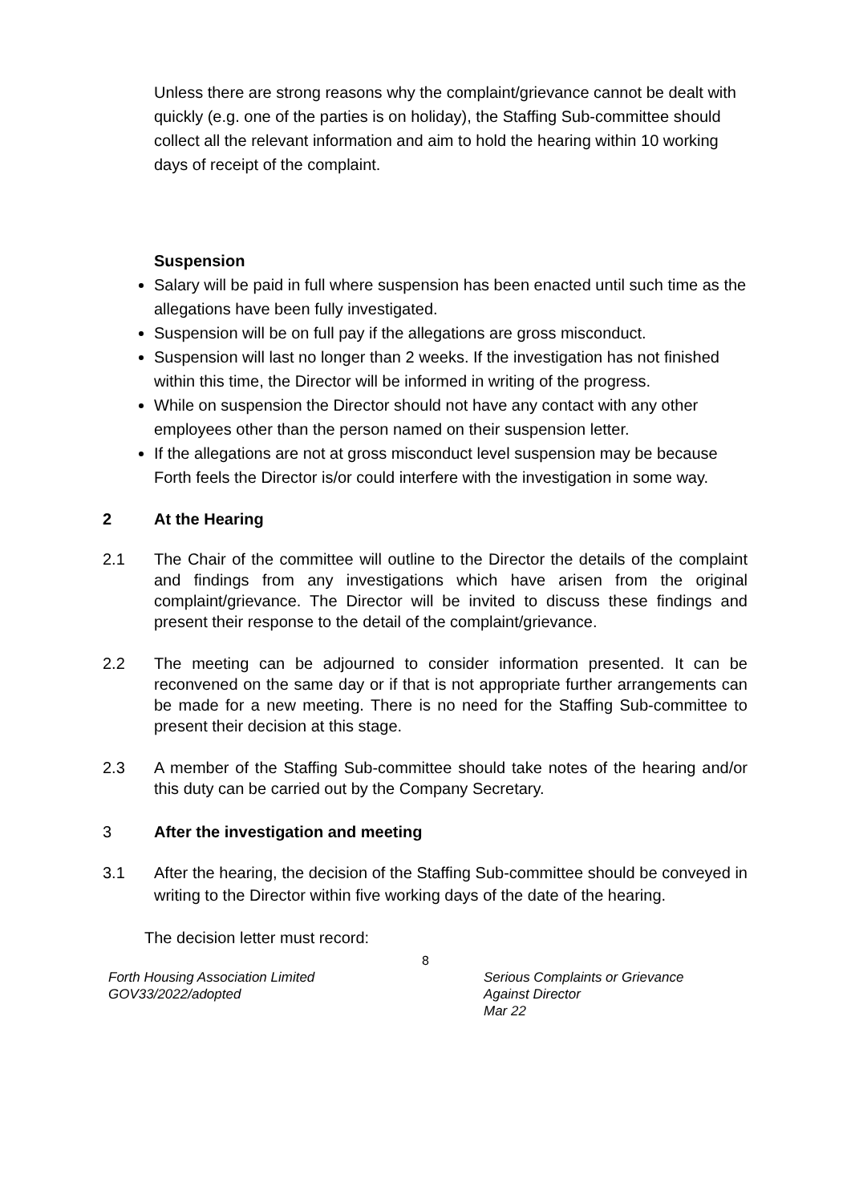Unless there are strong reasons why the complaint/grievance cannot be dealt with quickly (e.g. one of the parties is on holiday), the Staffing Sub-committee should collect all the relevant information and aim to hold the hearing within 10 working days of receipt of the complaint.
Suspension
Salary will be paid in full where suspension has been enacted until such time as the allegations have been fully investigated.
Suspension will be on full pay if the allegations are gross misconduct.
Suspension will last no longer than 2 weeks. If the investigation has not finished within this time, the Director will be informed in writing of the progress.
While on suspension the Director should not have any contact with any other employees other than the person named on their suspension letter.
If the allegations are not at gross misconduct level suspension may be because Forth feels the Director is/or could interfere with the investigation in some way.
2 At the Hearing
2.1 The Chair of the committee will outline to the Director the details of the complaint and findings from any investigations which have arisen from the original complaint/grievance. The Director will be invited to discuss these findings and present their response to the detail of the complaint/grievance.
2.2 The meeting can be adjourned to consider information presented. It can be reconvened on the same day or if that is not appropriate further arrangements can be made for a new meeting. There is no need for the Staffing Sub-committee to present their decision at this stage.
2.3 A member of the Staffing Sub-committee should take notes of the hearing and/or this duty can be carried out by the Company Secretary.
3 After the investigation and meeting
3.1 After the hearing, the decision of the Staffing Sub-committee should be conveyed in writing to the Director within five working days of the date of the hearing.
The decision letter must record:
8
Forth Housing Association Limited
GOV33/2022/adopted
Serious Complaints or Grievance
Against Director
Mar 22